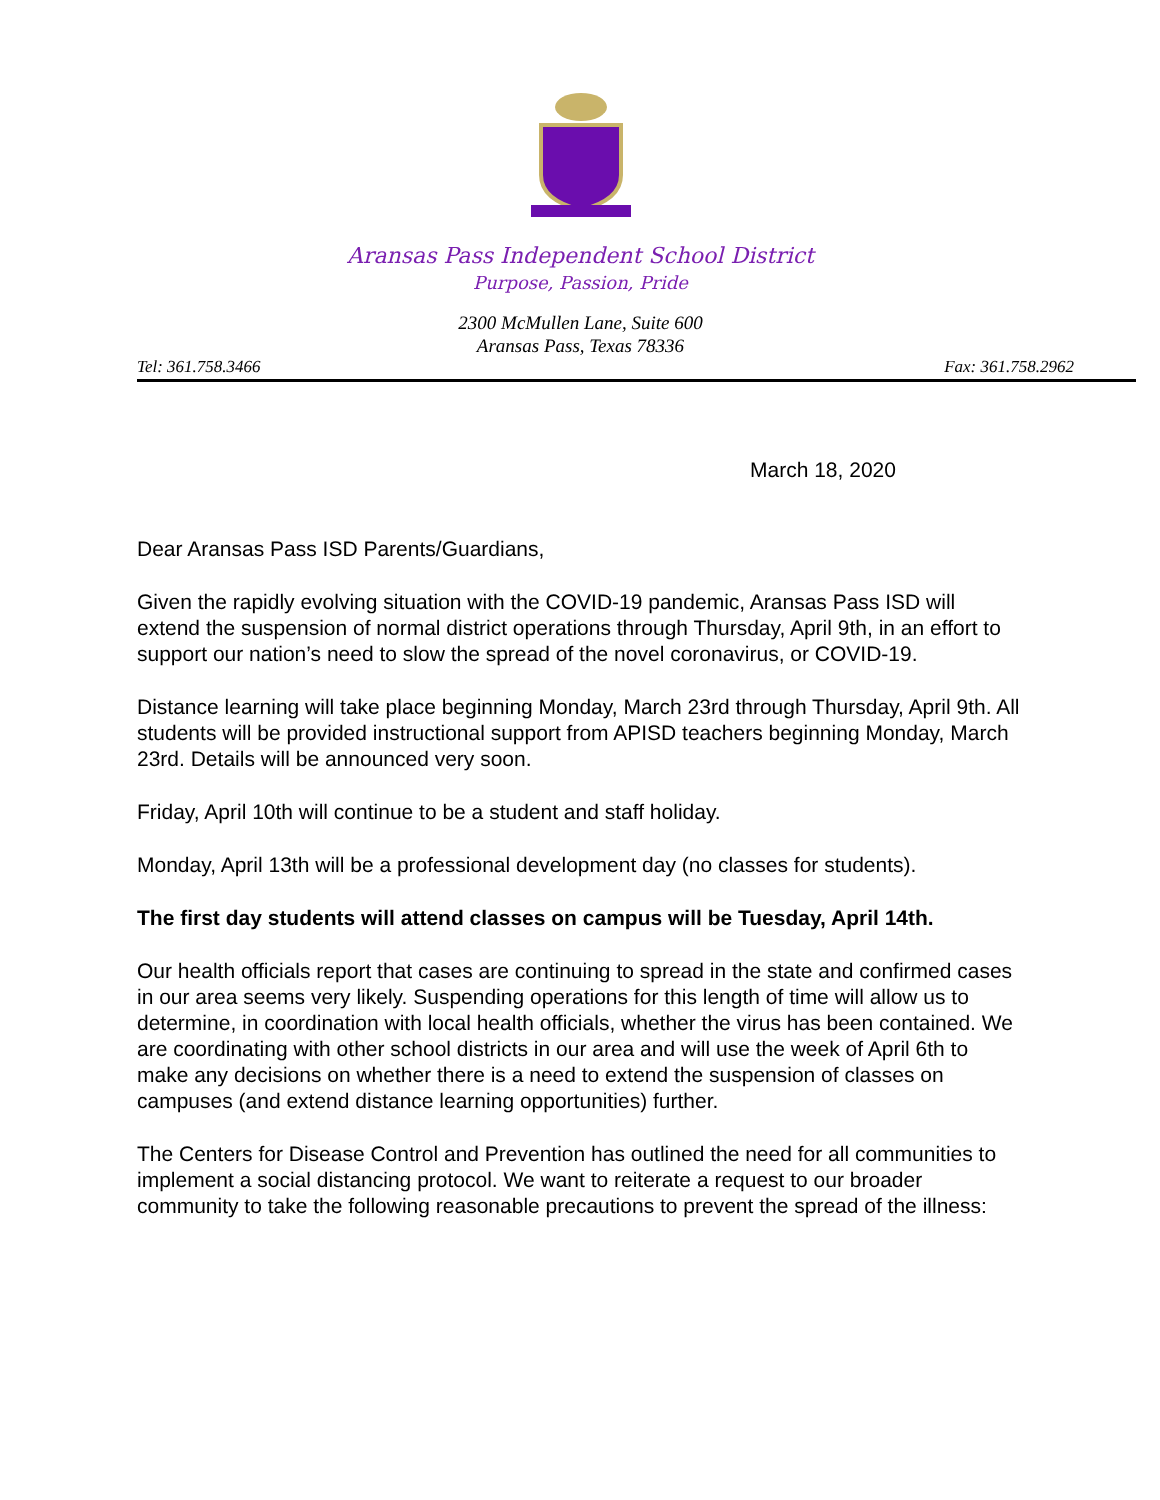Aransas Pass Independent School District
Purpose, Passion, Pride
2300 McMullen Lane, Suite 600
Aransas Pass, Texas 78336
Tel: 361.758.3466 Fax: 361.758.2962
March 18, 2020
Dear Aransas Pass ISD Parents/Guardians,
Given the rapidly evolving situation with the COVID-19 pandemic, Aransas Pass ISD will extend the suspension of normal district operations through Thursday, April 9th, in an effort to support our nation’s need to slow the spread of the novel coronavirus, or COVID-19.
Distance learning will take place beginning Monday, March 23rd through Thursday, April 9th. All students will be provided instructional support from APISD teachers beginning Monday, March 23rd. Details will be announced very soon.
Friday, April 10th will continue to be a student and staff holiday.
Monday, April 13th will be a professional development day (no classes for students).
The first day students will attend classes on campus will be Tuesday, April 14th.
Our health officials report that cases are continuing to spread in the state and confirmed cases in our area seems very likely. Suspending operations for this length of time will allow us to determine, in coordination with local health officials, whether the virus has been contained. We are coordinating with other school districts in our area and will use the week of April 6th to make any decisions on whether there is a need to extend the suspension of classes on campuses (and extend distance learning opportunities) further.
The Centers for Disease Control and Prevention has outlined the need for all communities to implement a social distancing protocol. We want to reiterate a request to our broader community to take the following reasonable precautions to prevent the spread of the illness: